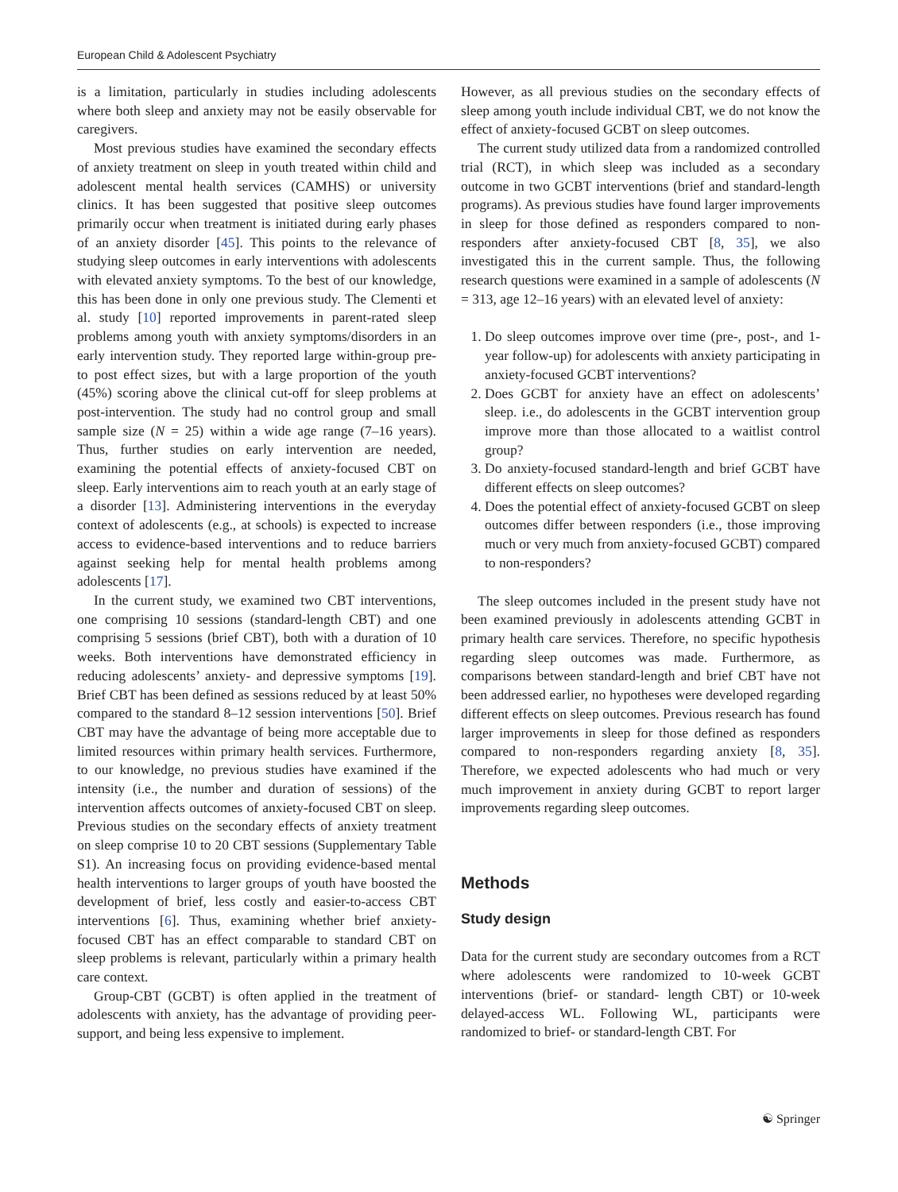European Child & Adolescent Psychiatry
is a limitation, particularly in studies including adolescents where both sleep and anxiety may not be easily observable for caregivers.
Most previous studies have examined the secondary effects of anxiety treatment on sleep in youth treated within child and adolescent mental health services (CAMHS) or university clinics. It has been suggested that positive sleep outcomes primarily occur when treatment is initiated during early phases of an anxiety disorder [45]. This points to the relevance of studying sleep outcomes in early interventions with adolescents with elevated anxiety symptoms. To the best of our knowledge, this has been done in only one previous study. The Clementi et al. study [10] reported improvements in parent-rated sleep problems among youth with anxiety symptoms/disorders in an early intervention study. They reported large within-group pre- to post effect sizes, but with a large proportion of the youth (45%) scoring above the clinical cut-off for sleep problems at post-intervention. The study had no control group and small sample size (N = 25) within a wide age range (7–16 years). Thus, further studies on early intervention are needed, examining the potential effects of anxiety-focused CBT on sleep. Early interventions aim to reach youth at an early stage of a disorder [13]. Administering interventions in the everyday context of adolescents (e.g., at schools) is expected to increase access to evidence-based interventions and to reduce barriers against seeking help for mental health problems among adolescents [17].
In the current study, we examined two CBT interventions, one comprising 10 sessions (standard-length CBT) and one comprising 5 sessions (brief CBT), both with a duration of 10 weeks. Both interventions have demonstrated efficiency in reducing adolescents’ anxiety- and depressive symptoms [19]. Brief CBT has been defined as sessions reduced by at least 50% compared to the standard 8–12 session interventions [50]. Brief CBT may have the advantage of being more acceptable due to limited resources within primary health services. Furthermore, to our knowledge, no previous studies have examined if the intensity (i.e., the number and duration of sessions) of the intervention affects outcomes of anxiety-focused CBT on sleep. Previous studies on the secondary effects of anxiety treatment on sleep comprise 10 to 20 CBT sessions (Supplementary Table S1). An increasing focus on providing evidence-based mental health interventions to larger groups of youth have boosted the development of brief, less costly and easier-to-access CBT interventions [6]. Thus, examining whether brief anxiety-focused CBT has an effect comparable to standard CBT on sleep problems is relevant, particularly within a primary health care context.
Group-CBT (GCBT) is often applied in the treatment of adolescents with anxiety, has the advantage of providing peer-support, and being less expensive to implement.
However, as all previous studies on the secondary effects of sleep among youth include individual CBT, we do not know the effect of anxiety-focused GCBT on sleep outcomes.
The current study utilized data from a randomized controlled trial (RCT), in which sleep was included as a secondary outcome in two GCBT interventions (brief and standard-length programs). As previous studies have found larger improvements in sleep for those defined as responders compared to non-responders after anxiety-focused CBT [8, 35], we also investigated this in the current sample. Thus, the following research questions were examined in a sample of adolescents (N = 313, age 12–16 years) with an elevated level of anxiety:
1. Do sleep outcomes improve over time (pre-, post-, and 1-year follow-up) for adolescents with anxiety participating in anxiety-focused GCBT interventions?
2. Does GCBT for anxiety have an effect on adolescents’ sleep. i.e., do adolescents in the GCBT intervention group improve more than those allocated to a waitlist control group?
3. Do anxiety-focused standard-length and brief GCBT have different effects on sleep outcomes?
4. Does the potential effect of anxiety-focused GCBT on sleep outcomes differ between responders (i.e., those improving much or very much from anxiety-focused GCBT) compared to non-responders?
The sleep outcomes included in the present study have not been examined previously in adolescents attending GCBT in primary health care services. Therefore, no specific hypothesis regarding sleep outcomes was made. Furthermore, as comparisons between standard-length and brief CBT have not been addressed earlier, no hypotheses were developed regarding different effects on sleep outcomes. Previous research has found larger improvements in sleep for those defined as responders compared to non-responders regarding anxiety [8, 35]. Therefore, we expected adolescents who had much or very much improvement in anxiety during GCBT to report larger improvements regarding sleep outcomes.
Methods
Study design
Data for the current study are secondary outcomes from a RCT where adolescents were randomized to 10-week GCBT interventions (brief- or standard- length CBT) or 10-week delayed-access WL. Following WL, participants were randomized to brief- or standard-length CBT. For
☯ Springer